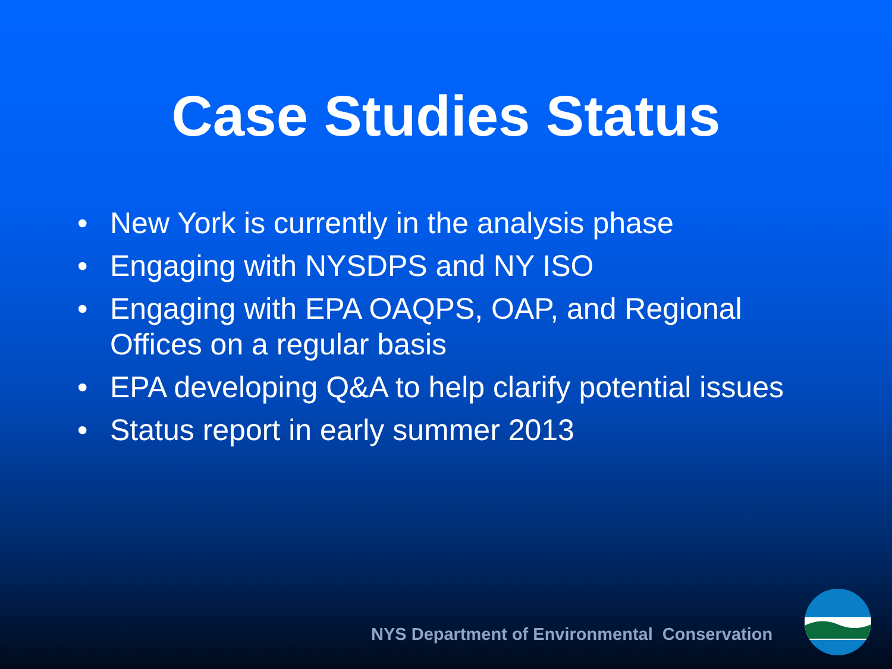Case Studies Status
• New York is currently in the analysis phase
• Engaging with NYSDPS and NY ISO
• Engaging with EPA OAQPS, OAP, and Regional Offices on a regular basis
• EPA developing Q&A to help clarify potential issues
• Status report in early summer 2013
NYS Department of Environmental Conservation